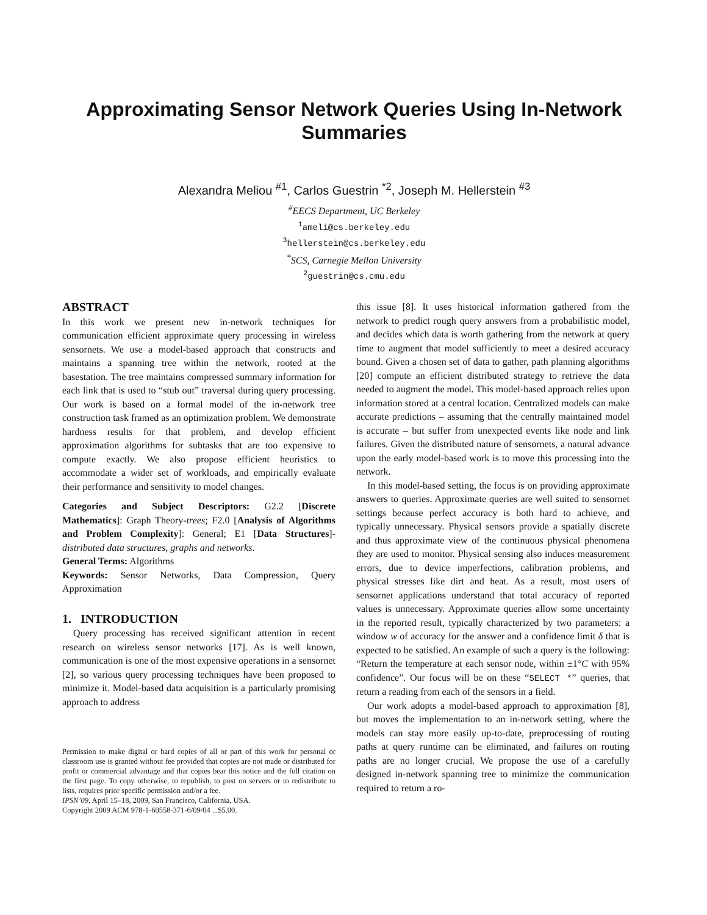Approximating Sensor Network Queries Using In-Network Summaries
Alexandra Meliou <sup>#1</sup>, Carlos Guestrin <sup>*2</sup>, Joseph M. Hellerstein <sup>#3</sup>
<sup>#</sup> EECS Department, UC Berkeley
<sup>1</sup> ameli@cs.berkeley.edu
<sup>3</sup> hellerstein@cs.berkeley.edu
<sup>*</sup> SCS, Carnegie Mellon University
<sup>2</sup> guestrin@cs.cmu.edu
ABSTRACT
In this work we present new in-network techniques for communication efficient approximate query processing in wireless sensornets. We use a model-based approach that constructs and maintains a spanning tree within the network, rooted at the basestation. The tree maintains compressed summary information for each link that is used to “stub out” traversal during query processing. Our work is based on a formal model of the in-network tree construction task framed as an optimization problem. We demonstrate hardness results for that problem, and develop efficient approximation algorithms for subtasks that are too expensive to compute exactly. We also propose efficient heuristics to accommodate a wider set of workloads, and empirically evaluate their performance and sensitivity to model changes.
Categories and Subject Descriptors: G2.2 [Discrete Mathematics]: Graph Theory-trees; F2.0 [Analysis of Algorithms and Problem Complexity]: General; E1 [Data Structures]-distributed data structures, graphs and networks.
General Terms: Algorithms
Keywords: Sensor Networks, Data Compression, Query Approximation
1. INTRODUCTION
Query processing has received significant attention in recent research on wireless sensor networks [17]. As is well known, communication is one of the most expensive operations in a sensornet [2], so various query processing techniques have been proposed to minimize it. Model-based data acquisition is a particularly promising approach to address
Permission to make digital or hard copies of all or part of this work for personal or classroom use is granted without fee provided that copies are not made or distributed for profit or commercial advantage and that copies bear this notice and the full citation on the first page. To copy otherwise, to republish, to post on servers or to redistribute to lists, requires prior specific permission and/or a fee.
IPSN’09, April 15–18, 2009, San Francisco, California, USA.
Copyright 2009 ACM 978-1-60558-371-6/09/04 ...$5.00.
this issue [8]. It uses historical information gathered from the network to predict rough query answers from a probabilistic model, and decides which data is worth gathering from the network at query time to augment that model sufficiently to meet a desired accuracy bound. Given a chosen set of data to gather, path planning algorithms [20] compute an efficient distributed strategy to retrieve the data needed to augment the model. This model-based approach relies upon information stored at a central location. Centralized models can make accurate predictions – assuming that the centrally maintained model is accurate – but suffer from unexpected events like node and link failures. Given the distributed nature of sensornets, a natural advance upon the early model-based work is to move this processing into the network.
In this model-based setting, the focus is on providing approximate answers to queries. Approximate queries are well suited to sensornet settings because perfect accuracy is both hard to achieve, and typically unnecessary. Physical sensors provide a spatially discrete and thus approximate view of the continuous physical phenomena they are used to monitor. Physical sensing also induces measurement errors, due to device imperfections, calibration problems, and physical stresses like dirt and heat. As a result, most users of sensornet applications understand that total accuracy of reported values is unnecessary. Approximate queries allow some uncertainty in the reported result, typically characterized by two parameters: a window w of accuracy for the answer and a confidence limit δ that is expected to be satisfied. An example of such a query is the following: “Return the temperature at each sensor node, within ±1°C with 95% confidence”. Our focus will be on these “SELECT *” queries, that return a reading from each of the sensors in a field.
Our work adopts a model-based approach to approximation [8], but moves the implementation to an in-network setting, where the models can stay more easily up-to-date, preprocessing of routing paths at query runtime can be eliminated, and failures on routing paths are no longer crucial. We propose the use of a carefully designed in-network spanning tree to minimize the communication required to return a ro-